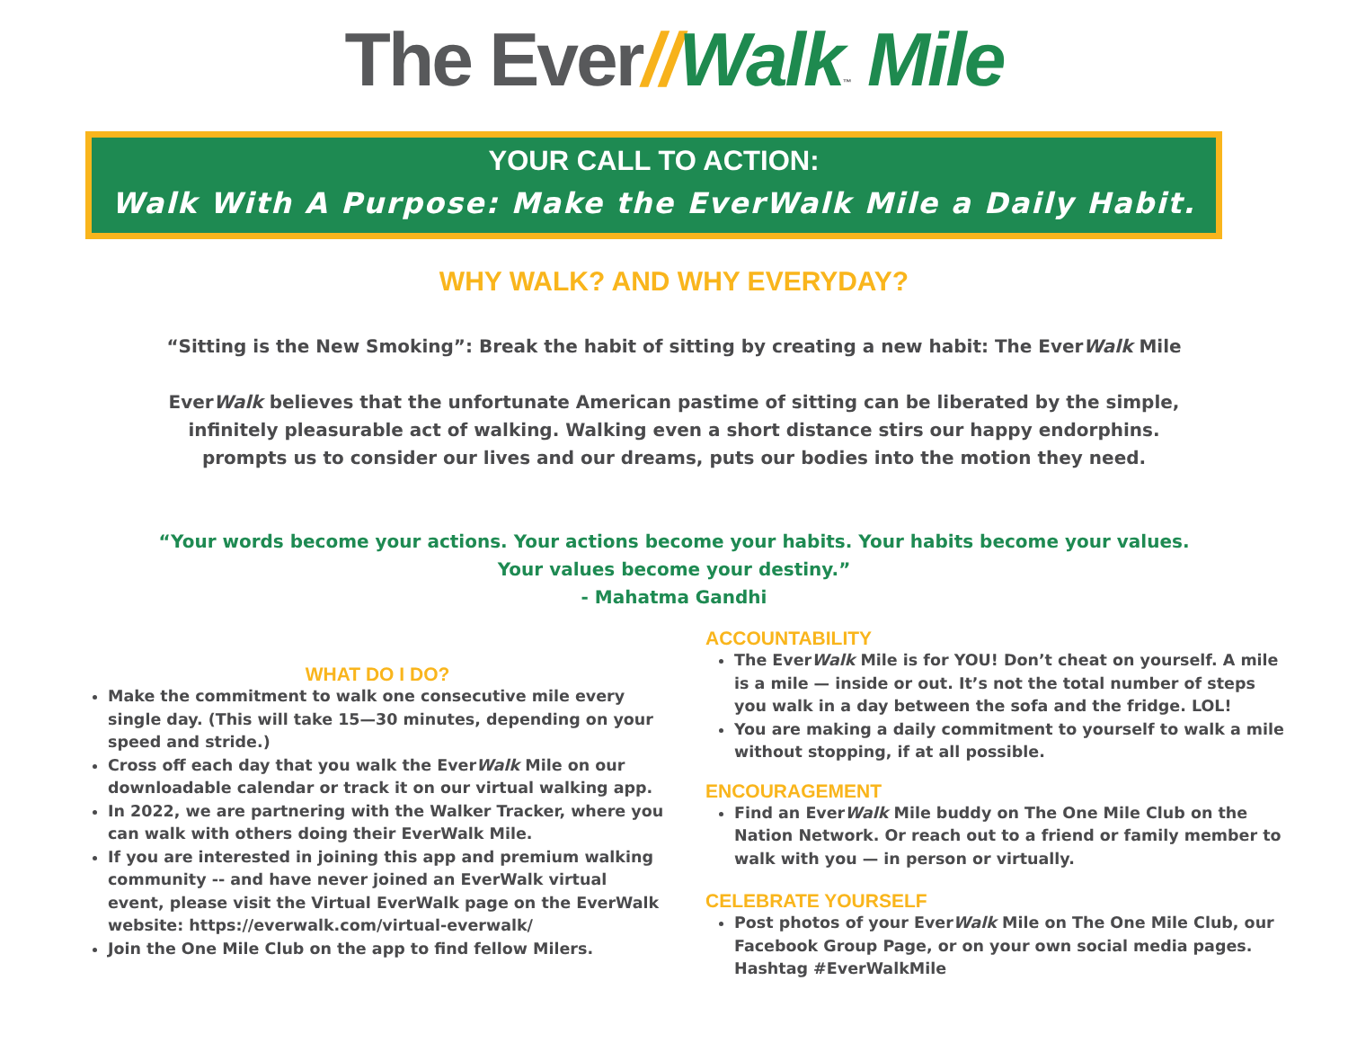The Ever//Walk™ Mile
YOUR CALL TO ACTION:
Walk With A Purpose: Make the EverWalk Mile a Daily Habit.
WHY WALK? AND WHY EVERYDAY?
“Sitting is the New Smoking”: Break the habit of sitting by creating a new habit: The EverWalk Mile
EverWalk believes that the unfortunate American pastime of sitting can be liberated by the simple,
infinitely pleasurable act of walking. Walking even a short distance stirs our happy endorphins.
prompts us to consider our lives and our dreams, puts our bodies into the motion they need.
“Your words become your actions. Your actions become your habits. Your habits become your values.
Your values become your destiny.”
- Mahatma Gandhi
WHAT DO I DO?
Make the commitment to walk one consecutive mile every single day. (This will take 15—30 minutes, depending on your speed and stride.)
Cross off each day that you walk the EverWalk Mile on our downloadable calendar or track it on our virtual walking app.
In 2022, we are partnering with the Walker Tracker, where you can walk with others doing their EverWalk Mile.
If you are interested in joining this app and premium walking community -- and have never joined an EverWalk virtual event, please visit the Virtual EverWalk page on the EverWalk website: https://everwalk.com/virtual-everwalk/
Join the One Mile Club on the app to find fellow Milers.
ACCOUNTABILITY
The EverWalk Mile is for YOU! Don’t cheat on yourself. A mile is a mile — inside or out. It’s not the total number of steps you walk in a day between the sofa and the fridge. LOL!
You are making a daily commitment to yourself to walk a mile without stopping, if at all possible.
ENCOURAGEMENT
Find an EverWalk Mile buddy on The One Mile Club on the Nation Network. Or reach out to a friend or family member to walk with you — in person or virtually.
CELEBRATE YOURSELF
Post photos of your EverWalk Mile on The One Mile Club, our Facebook Group Page, or on your own social media pages. Hashtag #EverWalkMile